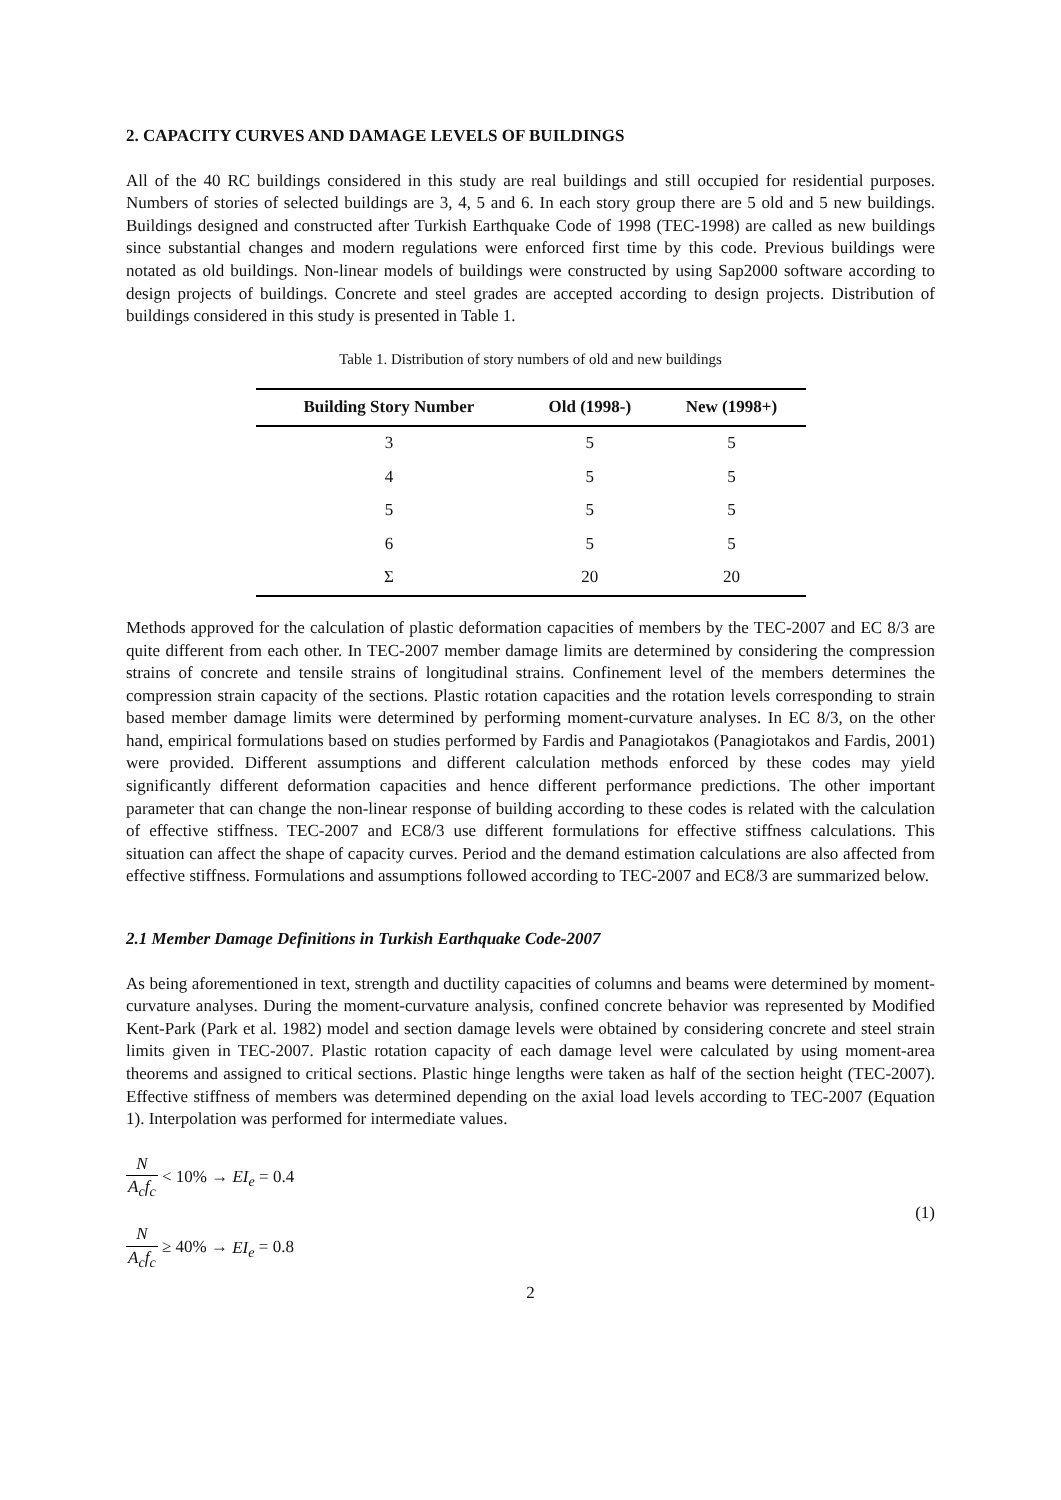2. CAPACITY CURVES AND DAMAGE LEVELS OF BUILDINGS
All of the 40 RC buildings considered in this study are real buildings and still occupied for residential purposes. Numbers of stories of selected buildings are 3, 4, 5 and 6. In each story group there are 5 old and 5 new buildings. Buildings designed and constructed after Turkish Earthquake Code of 1998 (TEC-1998) are called as new buildings since substantial changes and modern regulations were enforced first time by this code. Previous buildings were notated as old buildings. Non-linear models of buildings were constructed by using Sap2000 software according to design projects of buildings. Concrete and steel grades are accepted according to design projects. Distribution of buildings considered in this study is presented in Table 1.
Table 1. Distribution of story numbers of old and new buildings
| Building Story Number | Old (1998-) | New (1998+) |
| --- | --- | --- |
| 3 | 5 | 5 |
| 4 | 5 | 5 |
| 5 | 5 | 5 |
| 6 | 5 | 5 |
| Σ | 20 | 20 |
Methods approved for the calculation of plastic deformation capacities of members by the TEC-2007 and EC 8/3 are quite different from each other. In TEC-2007 member damage limits are determined by considering the compression strains of concrete and tensile strains of longitudinal strains. Confinement level of the members determines the compression strain capacity of the sections. Plastic rotation capacities and the rotation levels corresponding to strain based member damage limits were determined by performing moment-curvature analyses. In EC 8/3, on the other hand, empirical formulations based on studies performed by Fardis and Panagiotakos (Panagiotakos and Fardis, 2001) were provided. Different assumptions and different calculation methods enforced by these codes may yield significantly different deformation capacities and hence different performance predictions. The other important parameter that can change the non-linear response of building according to these codes is related with the calculation of effective stiffness. TEC-2007 and EC8/3 use different formulations for effective stiffness calculations. This situation can affect the shape of capacity curves. Period and the demand estimation calculations are also affected from effective stiffness. Formulations and assumptions followed according to TEC-2007 and EC8/3 are summarized below.
2.1 Member Damage Definitions in Turkish Earthquake Code-2007
As being aforementioned in text, strength and ductility capacities of columns and beams were determined by moment-curvature analyses. During the moment-curvature analysis, confined concrete behavior was represented by Modified Kent-Park (Park et al. 1982) model and section damage levels were obtained by considering concrete and steel strain limits given in TEC-2007. Plastic rotation capacity of each damage level were calculated by using moment-area theorems and assigned to critical sections. Plastic hinge lengths were taken as half of the section height (TEC-2007). Effective stiffness of members was determined depending on the axial load levels according to TEC-2007 (Equation 1). Interpolation was performed for intermediate values.
N A<sub>c</sub>f<sub>c</sub> < 10% → EI<sub>e</sub> = 0.4
N A<sub>c</sub>f<sub>c</sub> ≥ 40% → EI<sub>e</sub> = 0.8
(1)
2